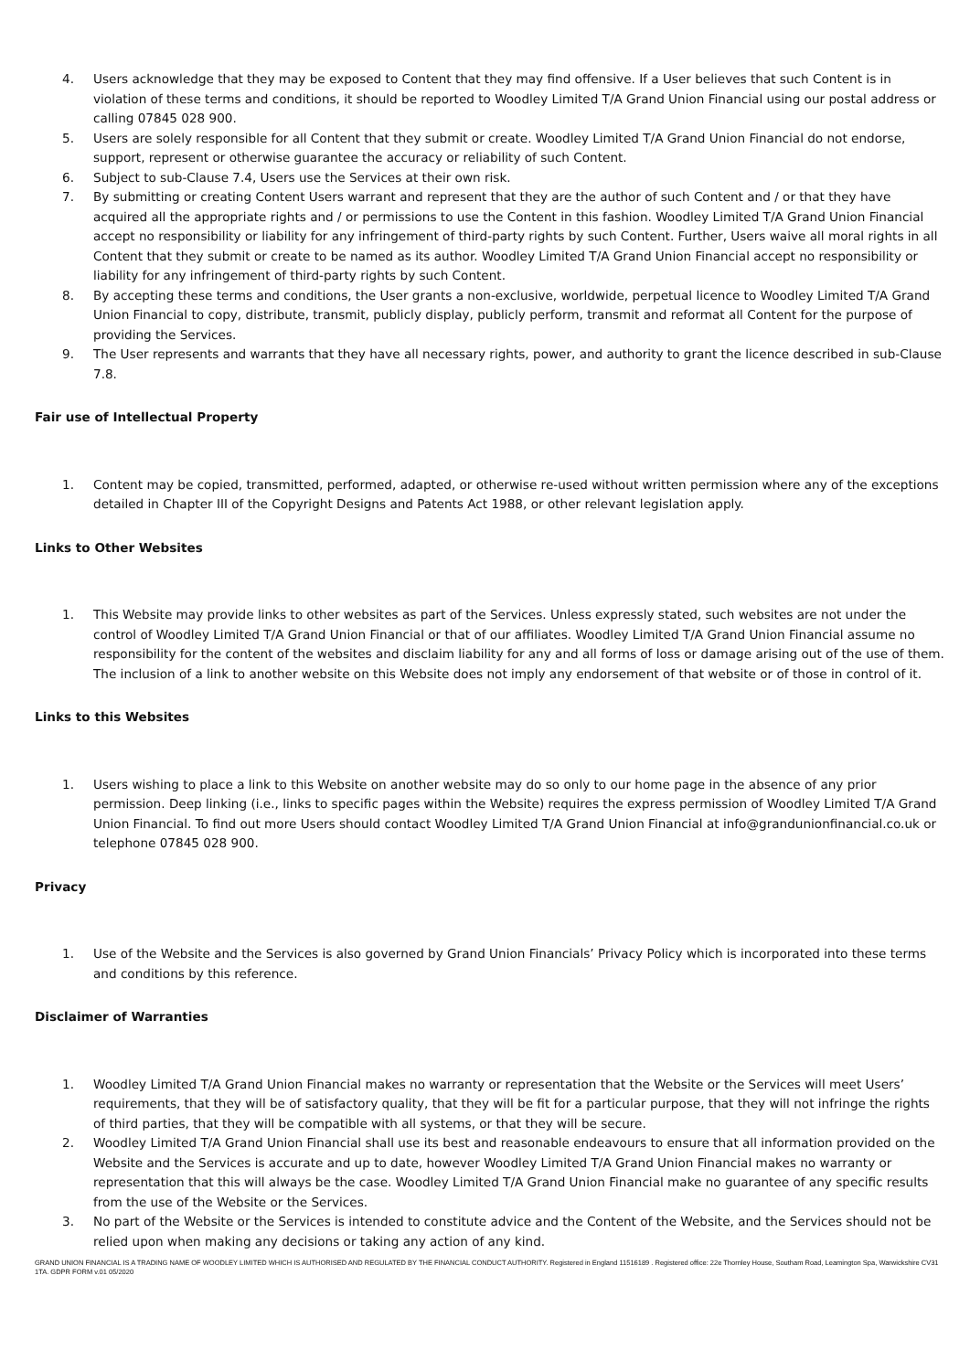4. Users acknowledge that they may be exposed to Content that they may find offensive. If a User believes that such Content is in violation of these terms and conditions, it should be reported to Woodley Limited T/A Grand Union Financial using our postal address or calling 07845 028 900.
5. Users are solely responsible for all Content that they submit or create. Woodley Limited T/A Grand Union Financial do not endorse, support, represent or otherwise guarantee the accuracy or reliability of such Content.
6. Subject to sub-Clause 7.4, Users use the Services at their own risk.
7. By submitting or creating Content Users warrant and represent that they are the author of such Content and / or that they have acquired all the appropriate rights and / or permissions to use the Content in this fashion. Woodley Limited T/A Grand Union Financial accept no responsibility or liability for any infringement of third-party rights by such Content. Further, Users waive all moral rights in all Content that they submit or create to be named as its author. Woodley Limited T/A Grand Union Financial accept no responsibility or liability for any infringement of third-party rights by such Content.
8. By accepting these terms and conditions, the User grants a non-exclusive, worldwide, perpetual licence to Woodley Limited T/A Grand Union Financial to copy, distribute, transmit, publicly display, publicly perform, transmit and reformat all Content for the purpose of providing the Services.
9. The User represents and warrants that they have all necessary rights, power, and authority to grant the licence described in sub-Clause 7.8.
Fair use of Intellectual Property
1. Content may be copied, transmitted, performed, adapted, or otherwise re-used without written permission where any of the exceptions detailed in Chapter III of the Copyright Designs and Patents Act 1988, or other relevant legislation apply.
Links to Other Websites
1. This Website may provide links to other websites as part of the Services. Unless expressly stated, such websites are not under the control of Woodley Limited T/A Grand Union Financial or that of our affiliates. Woodley Limited T/A Grand Union Financial assume no responsibility for the content of the websites and disclaim liability for any and all forms of loss or damage arising out of the use of them. The inclusion of a link to another website on this Website does not imply any endorsement of that website or of those in control of it.
Links to this Websites
1. Users wishing to place a link to this Website on another website may do so only to our home page in the absence of any prior permission. Deep linking (i.e., links to specific pages within the Website) requires the express permission of Woodley Limited T/A Grand Union Financial. To find out more Users should contact Woodley Limited T/A Grand Union Financial at info@grandunionfinancial.co.uk or telephone 07845 028 900.
Privacy
1. Use of the Website and the Services is also governed by Grand Union Financials’ Privacy Policy which is incorporated into these terms and conditions by this reference.
Disclaimer of Warranties
1. Woodley Limited T/A Grand Union Financial makes no warranty or representation that the Website or the Services will meet Users’ requirements, that they will be of satisfactory quality, that they will be fit for a particular purpose, that they will not infringe the rights of third parties, that they will be compatible with all systems, or that they will be secure.
2. Woodley Limited T/A Grand Union Financial shall use its best and reasonable endeavours to ensure that all information provided on the Website and the Services is accurate and up to date, however Woodley Limited T/A Grand Union Financial makes no warranty or representation that this will always be the case. Woodley Limited T/A Grand Union Financial make no guarantee of any specific results from the use of the Website or the Services.
3. No part of the Website or the Services is intended to constitute advice and the Content of the Website, and the Services should not be relied upon when making any decisions or taking any action of any kind.
GRAND UNION FINANCIAL IS A TRADING NAME OF WOODLEY LIMITED WHICH IS AUTHORISED AND REGULATED BY THE FINANCIAL CONDUCT AUTHORITY. Registered in England 11516189 . Registered office: 22e Thornley House, Southam Road, Leamington Spa, Warwickshire CV31 1TA. GDPR FORM v.01 05/2020